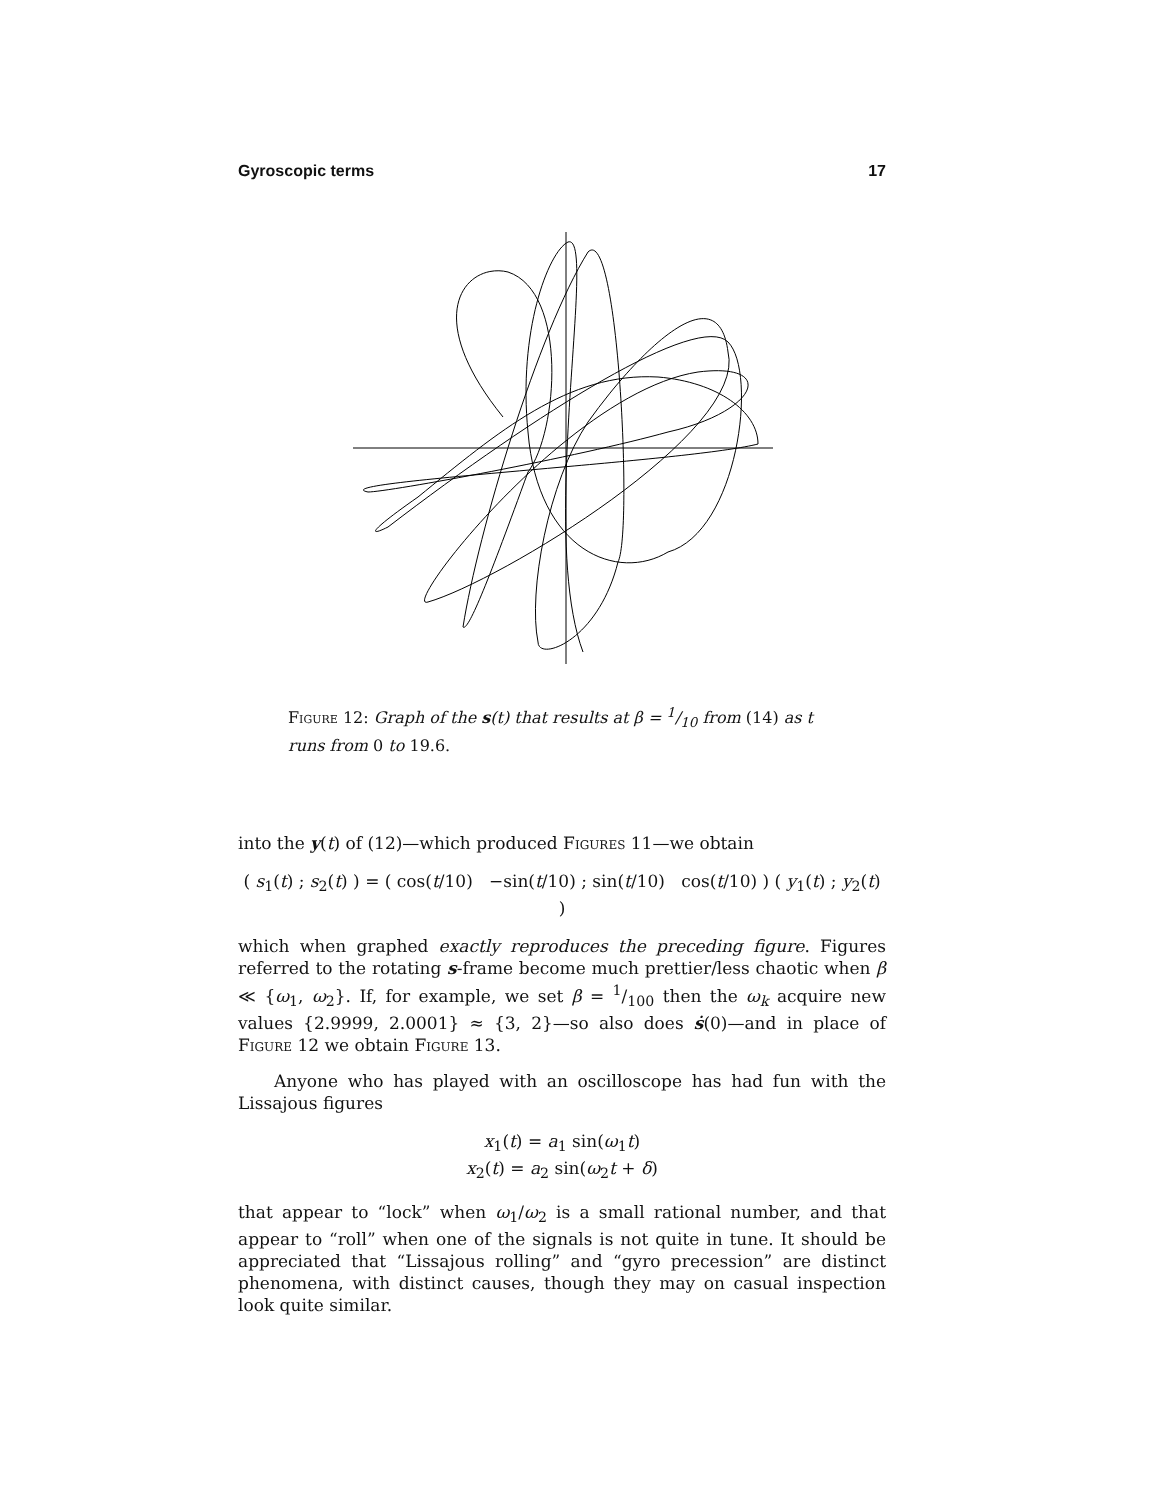Gyroscopic terms 17
Figure 12: Graph of the s(t) that results at β = 1/10 from (14) as t runs from 0 to 19.6.
into the y(t) of (12)—which produced Figures 11—we obtain
( s<sub>1</sub>(t) ; s<sub>2</sub>(t) ) = ( cos(t/10) −sin(t/10) ; sin(t/10) cos(t/10) ) ( y<sub>1</sub>(t) ; y<sub>2</sub>(t) )
which when graphed exactly reproduces the preceding figure. Figures referred to the rotating s-frame become much prettier/less chaotic when β ≪ {ω<sub>1</sub>, ω<sub>2</sub>}. If, for example, we set β = 1/100 then the ω<sub>k</sub> acquire new values {2.9999, 2.0001} ≈ {3, 2}—so also does ṡ(0)—and in place of Figure 12 we obtain Figure 13.
Anyone who has played with an oscilloscope has had fun with the Lissajous figures
x<sub>1</sub>(t) = a<sub>1</sub> sin(ω<sub>1</sub>t)
x<sub>2</sub>(t) = a<sub>2</sub> sin(ω<sub>2</sub>t + δ)
that appear to “lock” when ω<sub>1</sub>/ω<sub>2</sub> is a small rational number, and that appear to “roll” when one of the signals is not quite in tune. It should be appreciated that “Lissajous rolling” and “gyro precession” are distinct phenomena, with distinct causes, though they may on casual inspection look quite similar.